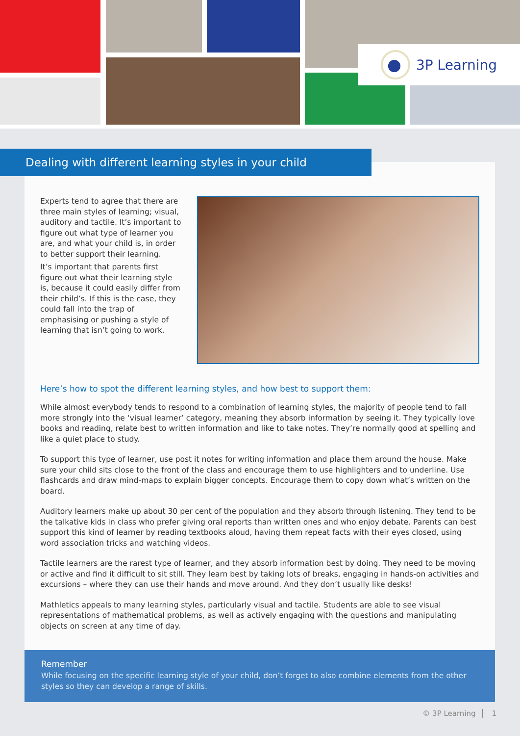3P Learning
Experts tend to agree that there are three main styles of learning; visual, auditory and tactile. It’s important to figure out what type of learner you are, and what your child is, in order to better support their learning.
It’s important that parents first figure out what their learning style is, because it could easily differ from their child’s. If this is the case, they could fall into the trap of emphasising or pushing a style of learning that isn’t going to work.
Here’s how to spot the different learning styles, and how best to support them:
While almost everybody tends to respond to a combination of learning styles, the majority of people tend to fall more strongly into the ‘visual learner’ category, meaning they absorb information by seeing it. They typically love books and reading, relate best to written information and like to take notes. They’re normally good at spelling and like a quiet place to study.
To support this type of learner, use post it notes for writing information and place them around the house. Make sure your child sits close to the front of the class and encourage them to use highlighters and to underline. Use flashcards and draw mind-maps to explain bigger concepts. Encourage them to copy down what’s written on the board.
Auditory learners make up about 30 per cent of the population and they absorb through listening. They tend to be the talkative kids in class who prefer giving oral reports than written ones and who enjoy debate. Parents can best support this kind of learner by reading textbooks aloud, having them repeat facts with their eyes closed, using word association tricks and watching videos.
Tactile learners are the rarest type of learner, and they absorb information best by doing. They need to be moving or active and find it difficult to sit still. They learn best by taking lots of breaks, engaging in hands-on activities and excursions – where they can use their hands and move around. And they don’t usually like desks!
Mathletics appeals to many learning styles, particularly visual and tactile. Students are able to see visual representations of mathematical problems, as well as actively engaging with the questions and manipulating objects on screen at any time of day.
Dealing with different learning styles in your child
Remember
While focusing on the specific learning style of your child, don’t forget to also combine elements from the other styles so they can develop a range of skills.
© 3P Learning │ 1